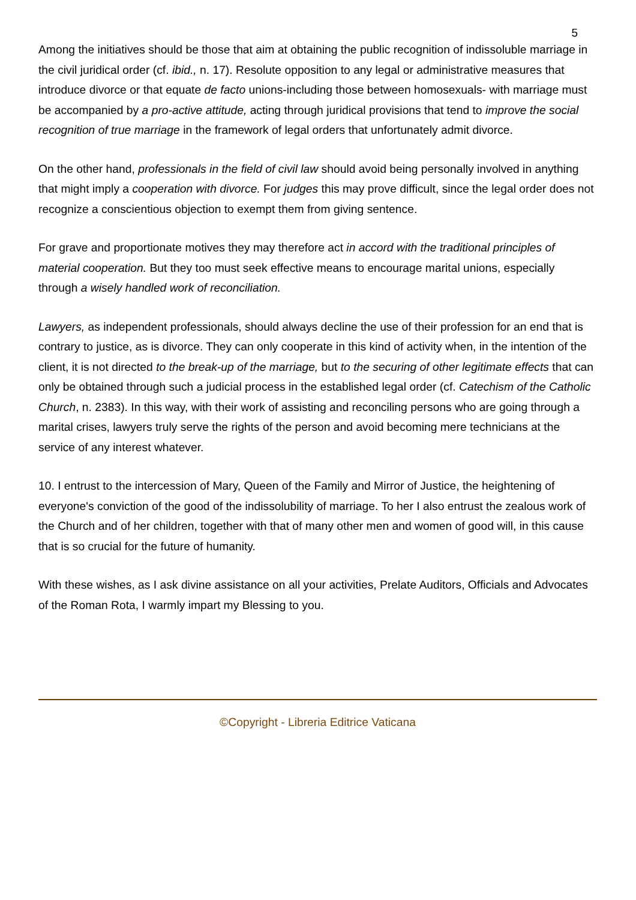5
Among the initiatives should be those that aim at obtaining the public recognition of indissoluble marriage in the civil juridical order (cf. ibid., n. 17). Resolute opposition to any legal or administrative measures that introduce divorce or that equate de facto unions-including those between homosexuals- with marriage must be accompanied by a pro-active attitude, acting through juridical provisions that tend to improve the social recognition of true marriage in the framework of legal orders that unfortunately admit divorce.
On the other hand, professionals in the field of civil law should avoid being personally involved in anything that might imply a cooperation with divorce. For judges this may prove difficult, since the legal order does not recognize a conscientious objection to exempt them from giving sentence.
For grave and proportionate motives they may therefore act in accord with the traditional principles of material cooperation. But they too must seek effective means to encourage marital unions, especially through a wisely handled work of reconciliation.
Lawyers, as independent professionals, should always decline the use of their profession for an end that is contrary to justice, as is divorce. They can only cooperate in this kind of activity when, in the intention of the client, it is not directed to the break-up of the marriage, but to the securing of other legitimate effects that can only be obtained through such a judicial process in the established legal order (cf. Catechism of the Catholic Church, n. 2383). In this way, with their work of assisting and reconciling persons who are going through a marital crises, lawyers truly serve the rights of the person and avoid becoming mere technicians at the service of any interest whatever.
10. I entrust to the intercession of Mary, Queen of the Family and Mirror of Justice, the heightening of everyone's conviction of the good of the indissolubility of marriage. To her I also entrust the zealous work of the Church and of her children, together with that of many other men and women of good will, in this cause that is so crucial for the future of humanity.
With these wishes, as I ask divine assistance on all your activities, Prelate Auditors, Officials and Advocates of the Roman Rota, I warmly impart my Blessing to you.
©Copyright - Libreria Editrice Vaticana